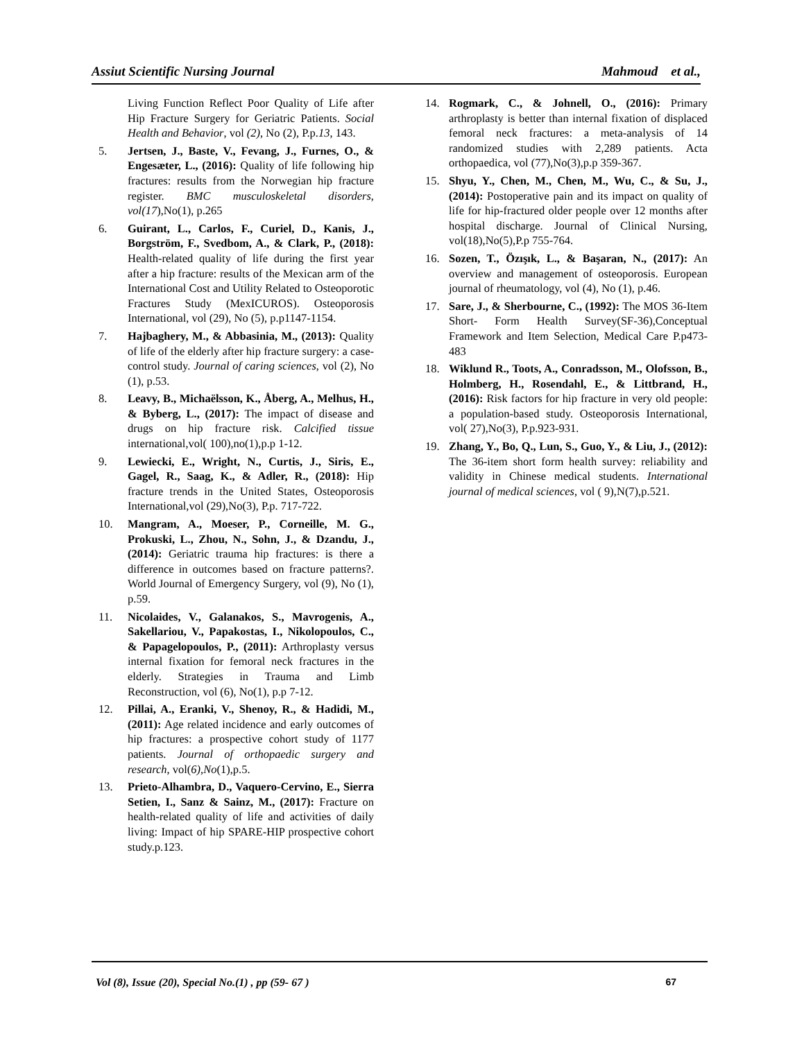Assiut Scientific Nursing Journal Mahmoud et al.,
Living Function Reflect Poor Quality of Life after Hip Fracture Surgery for Geriatric Patients. Social Health and Behavior, vol (2), No (2), P.p.13, 143.
5. Jertsen, J., Baste, V., Fevang, J., Furnes, O., & Engesæter, L., (2016): Quality of life following hip fractures: results from the Norwegian hip fracture register. BMC musculoskeletal disorders, vol(17),No(1), p.265
6. Guirant, L., Carlos, F., Curiel, D., Kanis, J., Borgström, F., Svedbom, A., & Clark, P., (2018): Health-related quality of life during the first year after a hip fracture: results of the Mexican arm of the International Cost and Utility Related to Osteoporotic Fractures Study (MexICUROS). Osteoporosis International, vol (29), No (5), p.p1147-1154.
7. Hajbaghery, M., & Abbasinia, M., (2013): Quality of life of the elderly after hip fracture surgery: a case-control study. Journal of caring sciences, vol (2), No (1), p.53.
8. Leavy, B., Michaëlsson, K., Åberg, A., Melhus, H., & Byberg, L., (2017): The impact of disease and drugs on hip fracture risk. Calcified tissue international,vol( 100),no(1),p.p 1-12.
9. Lewiecki, E., Wright, N., Curtis, J., Siris, E., Gagel, R., Saag, K., & Adler, R., (2018): Hip fracture trends in the United States, Osteoporosis International,vol (29),No(3), P.p. 717-722.
10. Mangram, A., Moeser, P., Corneille, M. G., Prokuski, L., Zhou, N., Sohn, J., & Dzandu, J., (2014): Geriatric trauma hip fractures: is there a difference in outcomes based on fracture patterns?. World Journal of Emergency Surgery, vol (9), No (1), p.59.
11. Nicolaides, V., Galanakos, S., Mavrogenis, A., Sakellariou, V., Papakostas, I., Nikolopoulos, C., & Papagelopoulos, P., (2011): Arthroplasty versus internal fixation for femoral neck fractures in the elderly. Strategies in Trauma and Limb Reconstruction, vol (6), No(1), p.p 7-12.
12. Pillai, A., Eranki, V., Shenoy, R., & Hadidi, M., (2011): Age related incidence and early outcomes of hip fractures: a prospective cohort study of 1177 patients. Journal of orthopaedic surgery and research, vol(6),No(1),p.5.
13. Prieto-Alhambra, D., Vaquero-Cervino, E., Sierra Setien, I., Sanz & Sainz, M., (2017): Fracture on health-related quality of life and activities of daily living: Impact of hip SPARE-HIP prospective cohort study.p.123.
14. Rogmark, C., & Johnell, O., (2016): Primary arthroplasty is better than internal fixation of displaced femoral neck fractures: a meta-analysis of 14 randomized studies with 2,289 patients. Acta orthopaedica, vol (77),No(3),p.p 359-367.
15. Shyu, Y., Chen, M., Chen, M., Wu, C., & Su, J., (2014): Postoperative pain and its impact on quality of life for hip-fractured older people over 12 months after hospital discharge. Journal of Clinical Nursing, vol(18),No(5),P.p 755-764.
16. Sozen, T., Özışık, L., & Başaran, N., (2017): An overview and management of osteoporosis. European journal of rheumatology, vol (4), No (1), p.46.
17. Sare, J., & Sherbourne, C., (1992): The MOS 36-Item Short- Form Health Survey(SF-36),Conceptual Framework and Item Selection, Medical Care P.p473-483
18. Wiklund R., Toots, A., Conradsson, M., Olofsson, B., Holmberg, H., Rosendahl, E., & Littbrand, H., (2016): Risk factors for hip fracture in very old people: a population-based study. Osteoporosis International, vol( 27),No(3), P.p.923-931.
19. Zhang, Y., Bo, Q., Lun, S., Guo, Y., & Liu, J., (2012): The 36-item short form health survey: reliability and validity in Chinese medical students. International journal of medical sciences, vol ( 9),N(7),p.521.
Vol (8), Issue (20), Special No.(1) , pp (59- 67 ) 67